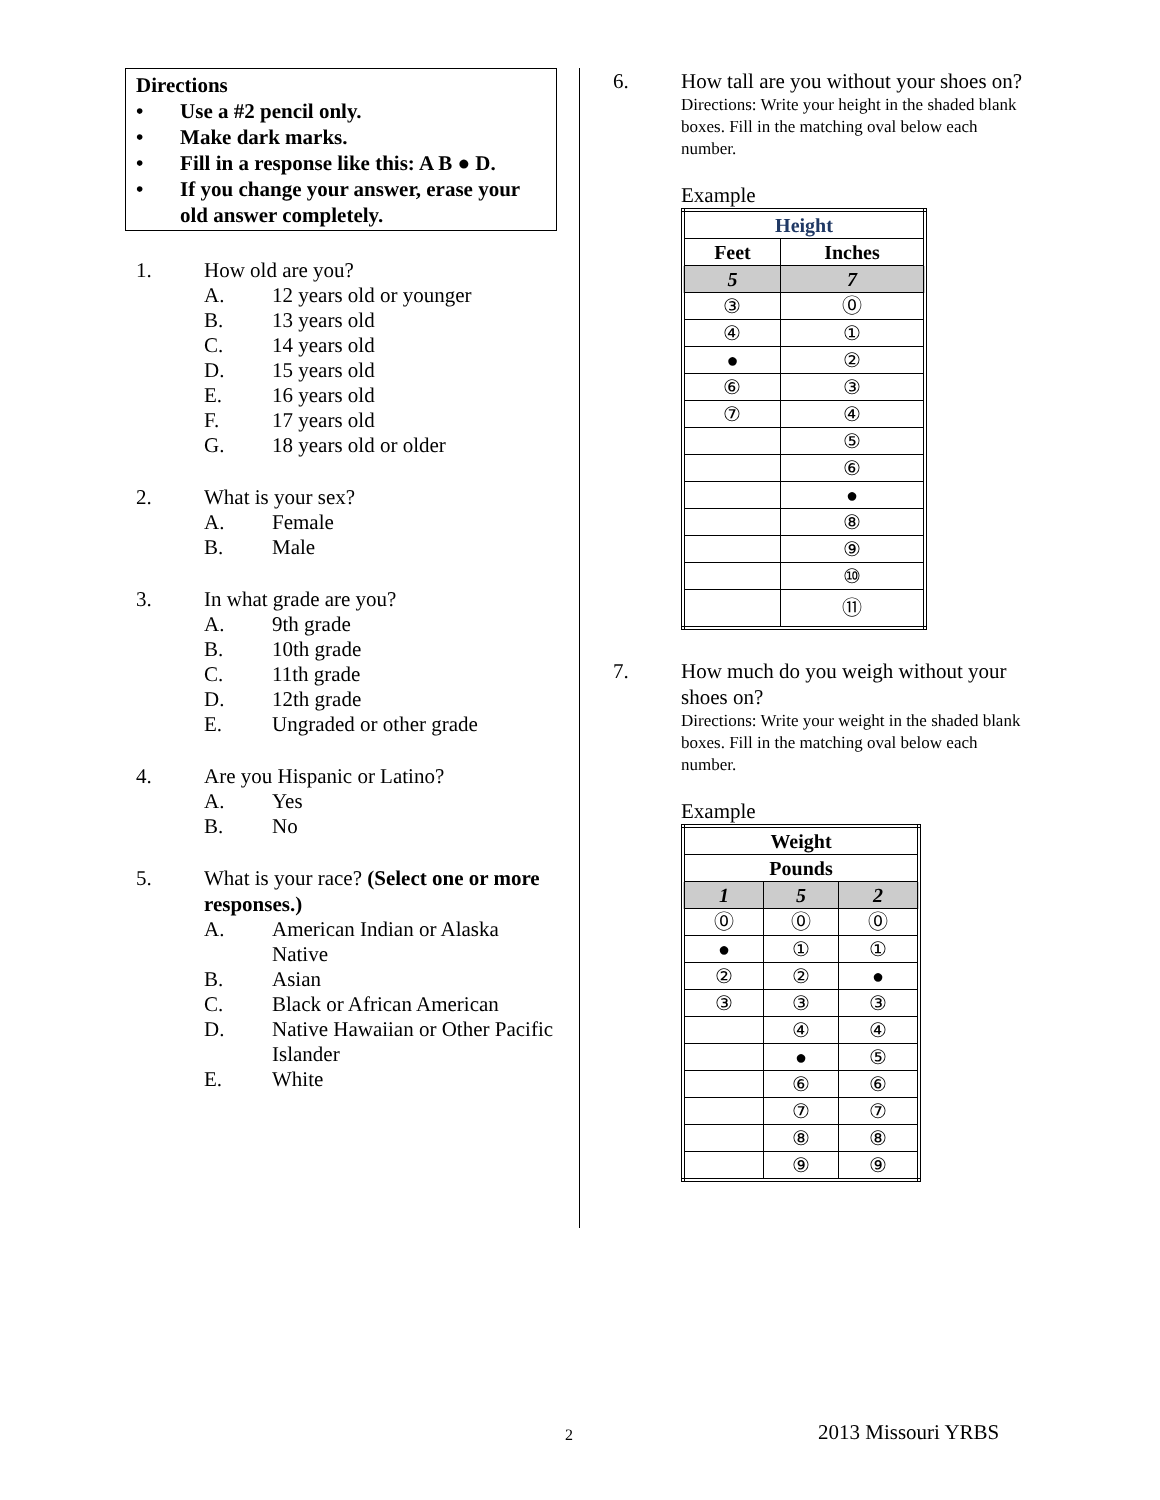Directions
• Use a #2 pencil only.
• Make dark marks.
• Fill in a response like this: A B ● D.
• If you change your answer, erase your old answer completely.
1. How old are you?
A. 12 years old or younger
B. 13 years old
C. 14 years old
D. 15 years old
E. 16 years old
F. 17 years old
G. 18 years old or older
2. What is your sex?
A. Female
B. Male
3. In what grade are you?
A. 9th grade
B. 10th grade
C. 11th grade
D. 12th grade
E. Ungraded or other grade
4. Are you Hispanic or Latino?
A. Yes
B. No
5. What is your race? (Select one or more responses.)
A. American Indian or Alaska Native
B. Asian
C. Black or African American
D. Native Hawaiian or Other Pacific Islander
E. White
6. How tall are you without your shoes on?
Directions: Write your height in the shaded blank boxes. Fill in the matching oval below each number.
Example
| Height | |
| --- | --- |
| Feet | Inches |
| 5 | 7 |
| ③ | ⓪ |
| ④ | ① |
| ● | ② |
| ⑥ | ③ |
| ⑦ | ④ |
| | ⑤ |
| | ⑥ |
| | ● |
| | ⑧ |
| | ⑨ |
| | ⑩ |
| | ⑪ |
7. How much do you weigh without your shoes on?
Directions: Write your weight in the shaded blank boxes. Fill in the matching oval below each number.
Example
| Weight | | |
| --- | --- | --- |
| Pounds | | |
| 1 | 5 | 2 |
| ⓪ | ⓪ | ⓪ |
| ● | ① | ① |
| ② | ② | ● |
| ③ | ③ | ③ |
| | ④ | ④ |
| | ● | ⑤ |
| | ⑥ | ⑥ |
| | ⑦ | ⑦ |
| | ⑧ | ⑧ |
| | ⑨ | ⑨ |
2 2013 Missouri YRBS